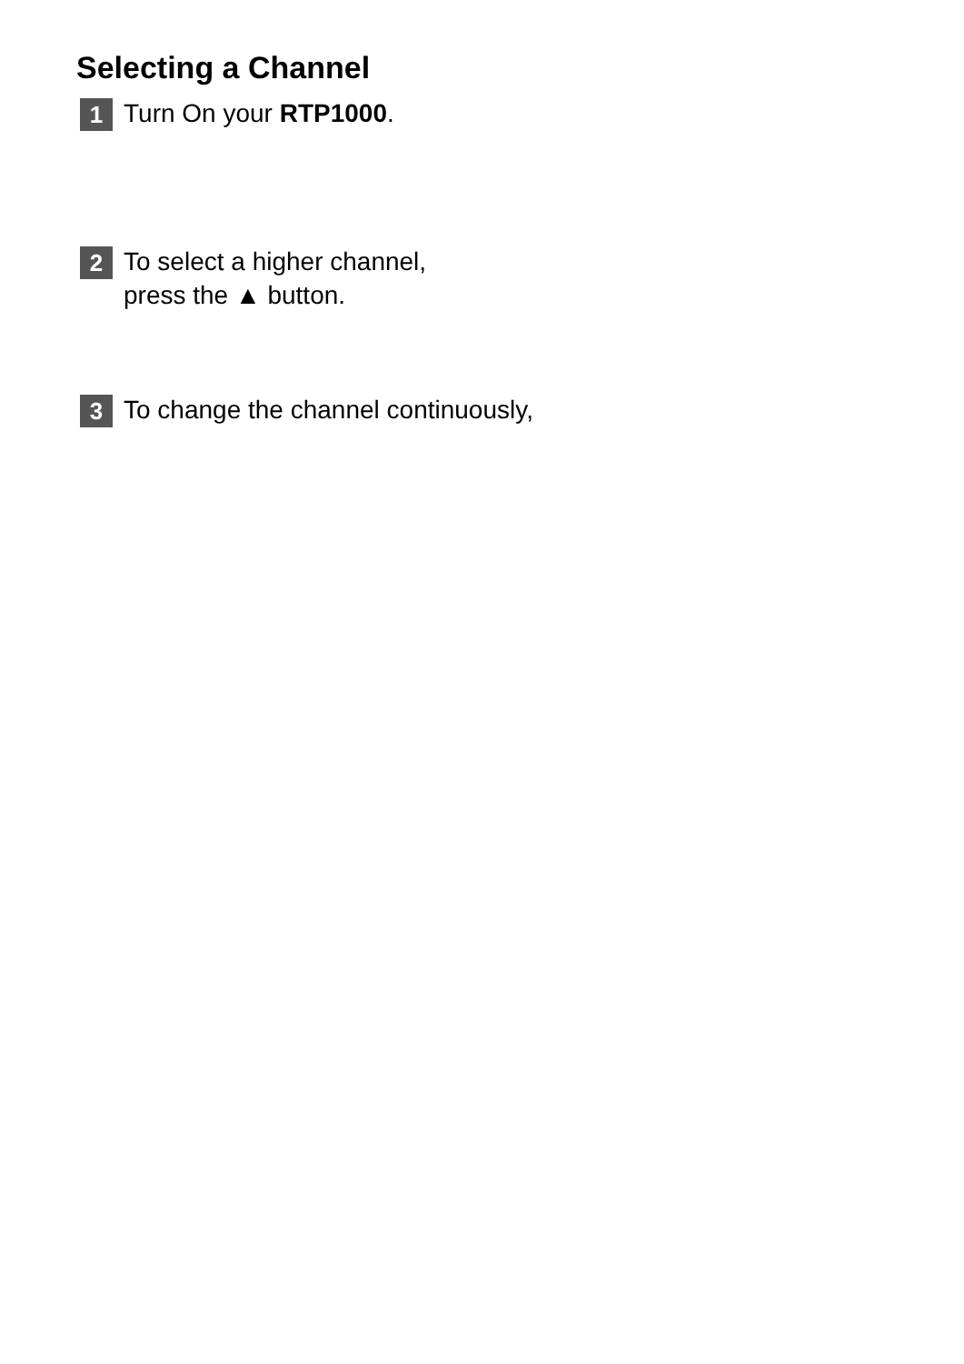Selecting a Channel
1
Turn On your RTP1000.
2
To select a higher channel,
press the ▲ button.
3
To change the channel continuously,